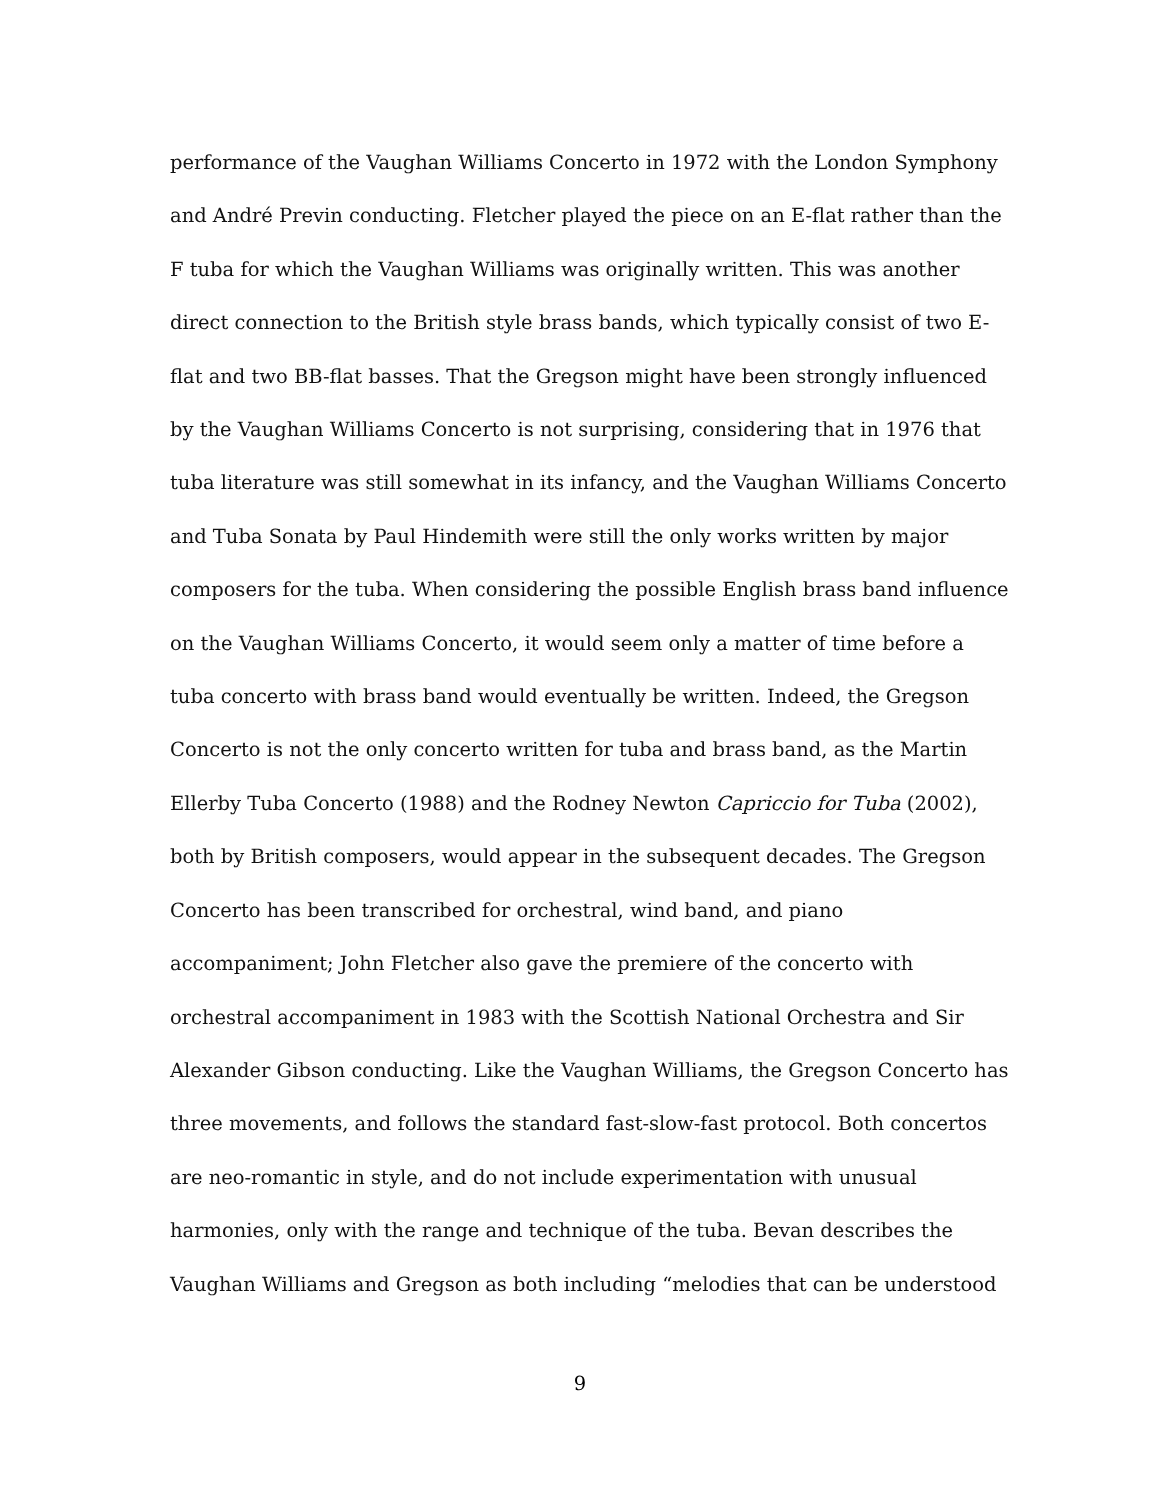performance of the Vaughan Williams Concerto in 1972 with the London Symphony
and André Previn conducting. Fletcher played the piece on an E-flat rather than the
F tuba for which the Vaughan Williams was originally written. This was another
direct connection to the British style brass bands, which typically consist of two E-
flat and two BB-flat basses. That the Gregson might have been strongly influenced
by the Vaughan Williams Concerto is not surprising, considering that in 1976 that
tuba literature was still somewhat in its infancy, and the Vaughan Williams Concerto
and Tuba Sonata by Paul Hindemith were still the only works written by major
composers for the tuba. When considering the possible English brass band influence
on the Vaughan Williams Concerto, it would seem only a matter of time before a
tuba concerto with brass band would eventually be written. Indeed, the Gregson
Concerto is not the only concerto written for tuba and brass band, as the Martin
Ellerby Tuba Concerto (1988) and the Rodney Newton Capriccio for Tuba (2002),
both by British composers, would appear in the subsequent decades. The Gregson
Concerto has been transcribed for orchestral, wind band, and piano
accompaniment; John Fletcher also gave the premiere of the concerto with
orchestral accompaniment in 1983 with the Scottish National Orchestra and Sir
Alexander Gibson conducting. Like the Vaughan Williams, the Gregson Concerto has
three movements, and follows the standard fast-slow-fast protocol. Both concertos
are neo-romantic in style, and do not include experimentation with unusual
harmonies, only with the range and technique of the tuba. Bevan describes the
Vaughan Williams and Gregson as both including “melodies that can be understood
9